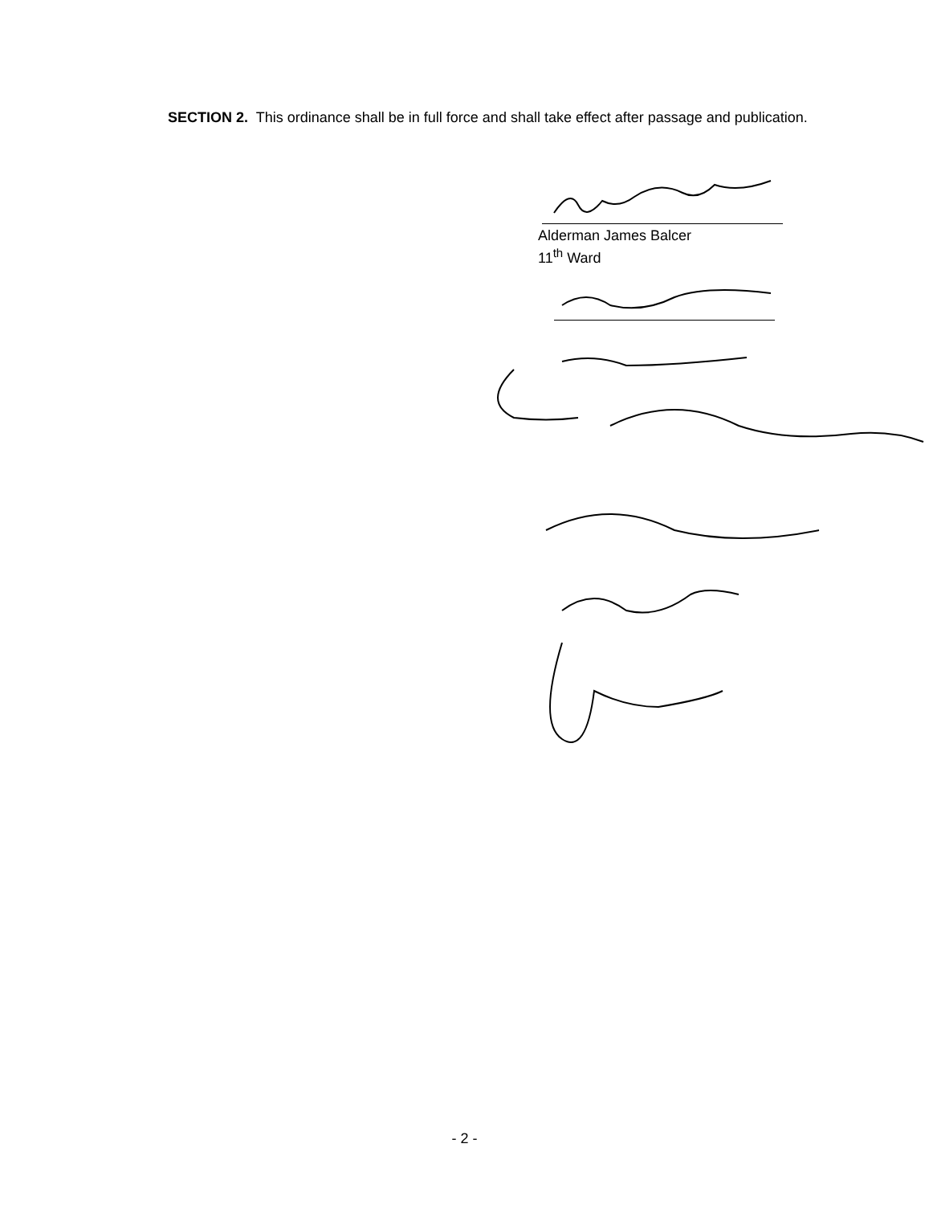SECTION 2. This ordinance shall be in full force and shall take effect after passage and publication.
Alderman James Balcer
11<sup>th</sup> Ward
- 2 -